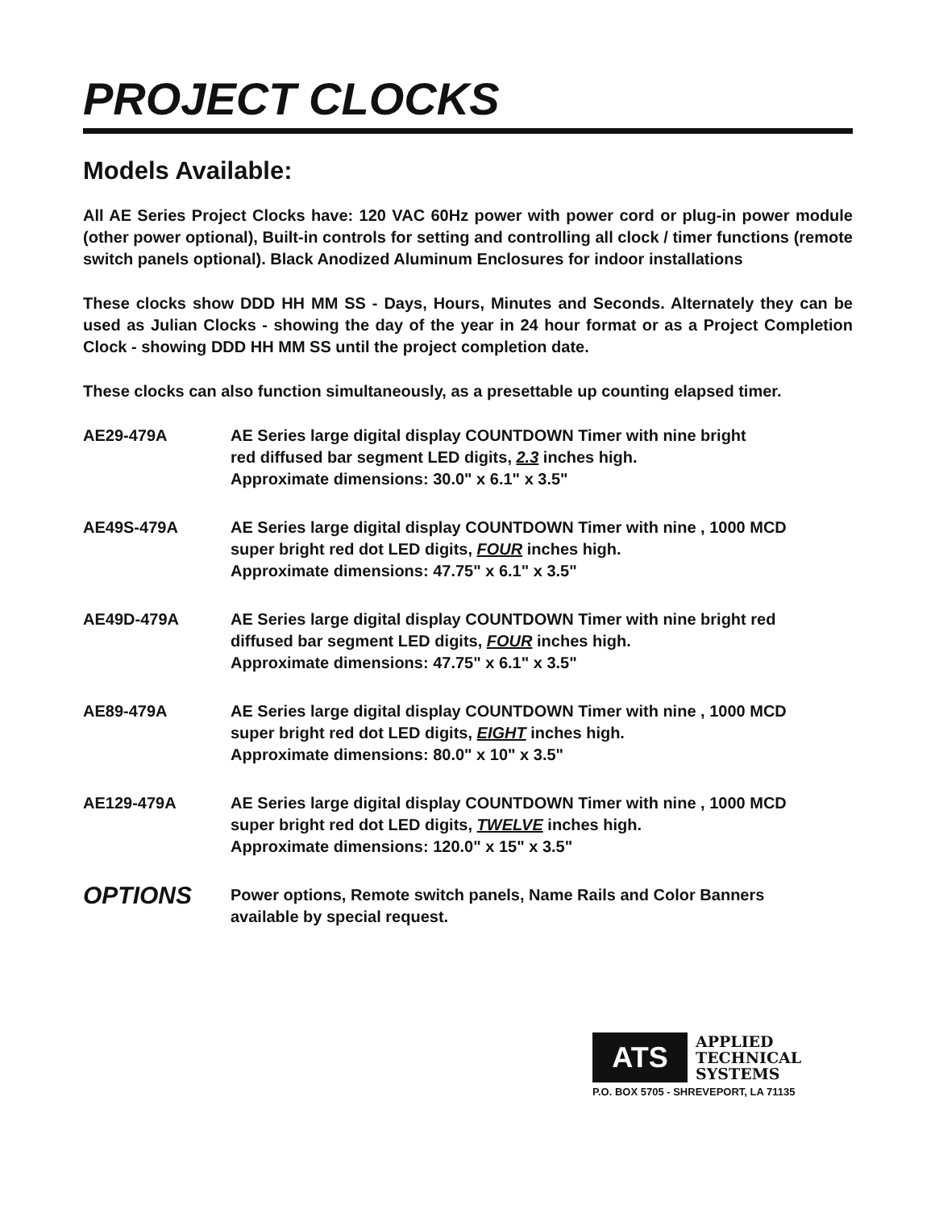PROJECT CLOCKS
Models Available:
All AE Series Project Clocks have: 120 VAC 60Hz power with power cord or plug-in power module (other power optional), Built-in controls for setting and controlling all clock / timer functions (remote switch panels optional). Black Anodized Aluminum Enclosures for indoor installations
These clocks show DDD HH MM SS - Days, Hours, Minutes and Seconds. Alternately they can be used as Julian Clocks - showing the day of the year in 24 hour format or as a Project Completion Clock - showing DDD HH MM SS until the project completion date.
These clocks can also function simultaneously, as a presettable up counting elapsed timer.
AE29-479A AE Series large digital display COUNTDOWN Timer with nine bright
red diffused bar segment LED digits, 2.3 inches high.
Approximate dimensions: 30.0" x 6.1" x 3.5"
AE49S-479A AE Series large digital display COUNTDOWN Timer with nine , 1000 MCD
super bright red dot LED digits, FOUR inches high.
Approximate dimensions: 47.75" x 6.1" x 3.5"
AE49D-479A AE Series large digital display COUNTDOWN Timer with nine bright red
diffused bar segment LED digits, FOUR inches high.
Approximate dimensions: 47.75" x 6.1" x 3.5"
AE89-479A AE Series large digital display COUNTDOWN Timer with nine , 1000 MCD
super bright red dot LED digits, EIGHT inches high.
Approximate dimensions: 80.0" x 10" x 3.5"
AE129-479A AE Series large digital display COUNTDOWN Timer with nine , 1000 MCD
super bright red dot LED digits, TWELVE inches high.
Approximate dimensions: 120.0" x 15" x 3.5"
OPTIONS
Power options, Remote switch panels, Name Rails and Color Banners
available by special request.
ATS
APPLIED
TECHNICAL
SYSTEMS
P.O. BOX 5705 - SHREVEPORT, LA 71135